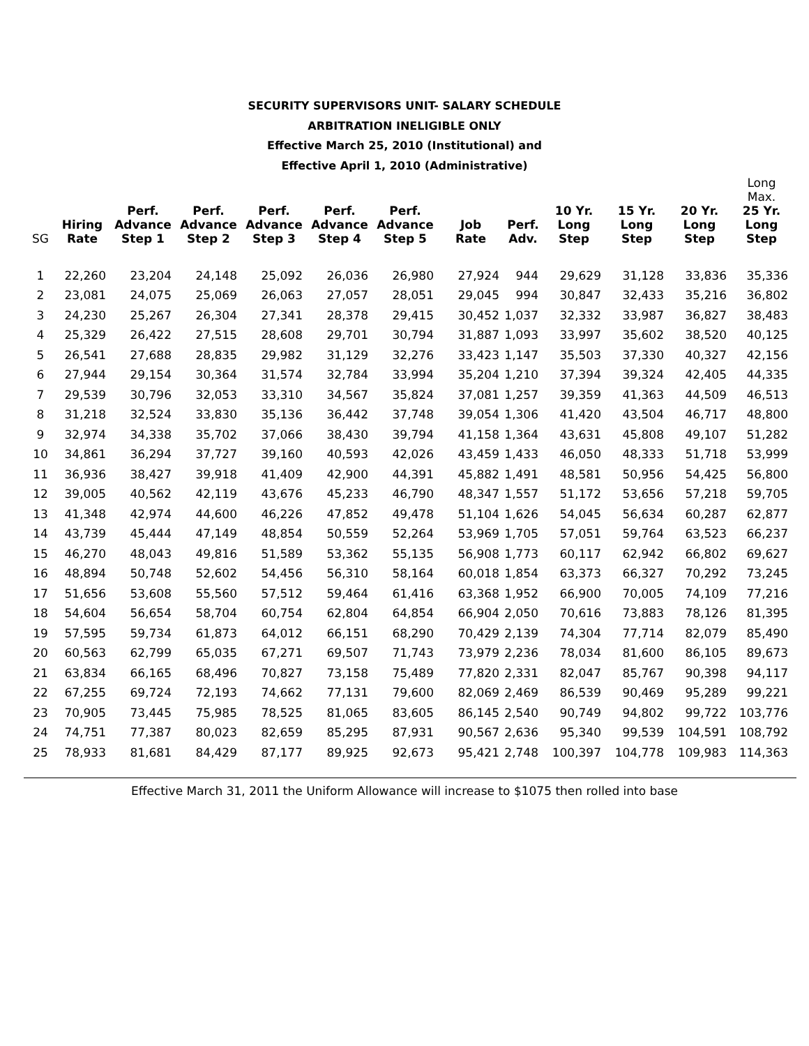SECURITY SUPERVISORS UNIT- SALARY SCHEDULE
ARBITRATION INELIGIBLE ONLY
Effective March 25, 2010 (Institutional) and
Effective April 1, 2010 (Administrative)
| | | | | | | | | | | | | Long Max. |
| --- | --- | --- | --- | --- | --- | --- | --- | --- | --- | --- | --- | --- |
| SG | Hiring Rate | Perf. Advance Step 1 | Perf. Advance Step 2 | Perf. Advance Step 3 | Perf. Advance Step 4 | Perf. Advance Step 5 | Job Rate | Perf. Adv. | 10 Yr. Long Step | 15 Yr. Long Step | 20 Yr. Long Step | 25 Yr. Long Step |
| 1 | 22,260 | 23,204 | 24,148 | 25,092 | 26,036 | 26,980 | 27,924 | 944 | 29,629 | 31,128 | 33,836 | 35,336 |
| 2 | 23,081 | 24,075 | 25,069 | 26,063 | 27,057 | 28,051 | 29,045 | 994 | 30,847 | 32,433 | 35,216 | 36,802 |
| 3 | 24,230 | 25,267 | 26,304 | 27,341 | 28,378 | 29,415 | 30,452 | 1,037 | 32,332 | 33,987 | 36,827 | 38,483 |
| 4 | 25,329 | 26,422 | 27,515 | 28,608 | 29,701 | 30,794 | 31,887 | 1,093 | 33,997 | 35,602 | 38,520 | 40,125 |
| 5 | 26,541 | 27,688 | 28,835 | 29,982 | 31,129 | 32,276 | 33,423 | 1,147 | 35,503 | 37,330 | 40,327 | 42,156 |
| 6 | 27,944 | 29,154 | 30,364 | 31,574 | 32,784 | 33,994 | 35,204 | 1,210 | 37,394 | 39,324 | 42,405 | 44,335 |
| 7 | 29,539 | 30,796 | 32,053 | 33,310 | 34,567 | 35,824 | 37,081 | 1,257 | 39,359 | 41,363 | 44,509 | 46,513 |
| 8 | 31,218 | 32,524 | 33,830 | 35,136 | 36,442 | 37,748 | 39,054 | 1,306 | 41,420 | 43,504 | 46,717 | 48,800 |
| 9 | 32,974 | 34,338 | 35,702 | 37,066 | 38,430 | 39,794 | 41,158 | 1,364 | 43,631 | 45,808 | 49,107 | 51,282 |
| 10 | 34,861 | 36,294 | 37,727 | 39,160 | 40,593 | 42,026 | 43,459 | 1,433 | 46,050 | 48,333 | 51,718 | 53,999 |
| 11 | 36,936 | 38,427 | 39,918 | 41,409 | 42,900 | 44,391 | 45,882 | 1,491 | 48,581 | 50,956 | 54,425 | 56,800 |
| 12 | 39,005 | 40,562 | 42,119 | 43,676 | 45,233 | 46,790 | 48,347 | 1,557 | 51,172 | 53,656 | 57,218 | 59,705 |
| 13 | 41,348 | 42,974 | 44,600 | 46,226 | 47,852 | 49,478 | 51,104 | 1,626 | 54,045 | 56,634 | 60,287 | 62,877 |
| 14 | 43,739 | 45,444 | 47,149 | 48,854 | 50,559 | 52,264 | 53,969 | 1,705 | 57,051 | 59,764 | 63,523 | 66,237 |
| 15 | 46,270 | 48,043 | 49,816 | 51,589 | 53,362 | 55,135 | 56,908 | 1,773 | 60,117 | 62,942 | 66,802 | 69,627 |
| 16 | 48,894 | 50,748 | 52,602 | 54,456 | 56,310 | 58,164 | 60,018 | 1,854 | 63,373 | 66,327 | 70,292 | 73,245 |
| 17 | 51,656 | 53,608 | 55,560 | 57,512 | 59,464 | 61,416 | 63,368 | 1,952 | 66,900 | 70,005 | 74,109 | 77,216 |
| 18 | 54,604 | 56,654 | 58,704 | 60,754 | 62,804 | 64,854 | 66,904 | 2,050 | 70,616 | 73,883 | 78,126 | 81,395 |
| 19 | 57,595 | 59,734 | 61,873 | 64,012 | 66,151 | 68,290 | 70,429 | 2,139 | 74,304 | 77,714 | 82,079 | 85,490 |
| 20 | 60,563 | 62,799 | 65,035 | 67,271 | 69,507 | 71,743 | 73,979 | 2,236 | 78,034 | 81,600 | 86,105 | 89,673 |
| 21 | 63,834 | 66,165 | 68,496 | 70,827 | 73,158 | 75,489 | 77,820 | 2,331 | 82,047 | 85,767 | 90,398 | 94,117 |
| 22 | 67,255 | 69,724 | 72,193 | 74,662 | 77,131 | 79,600 | 82,069 | 2,469 | 86,539 | 90,469 | 95,289 | 99,221 |
| 23 | 70,905 | 73,445 | 75,985 | 78,525 | 81,065 | 83,605 | 86,145 | 2,540 | 90,749 | 94,802 | 99,722 | 103,776 |
| 24 | 74,751 | 77,387 | 80,023 | 82,659 | 85,295 | 87,931 | 90,567 | 2,636 | 95,340 | 99,539 | 104,591 | 108,792 |
| 25 | 78,933 | 81,681 | 84,429 | 87,177 | 89,925 | 92,673 | 95,421 | 2,748 | 100,397 | 104,778 | 109,983 | 114,363 |
Effective March 31, 2011 the Uniform Allowance will increase to $1075 then rolled into base